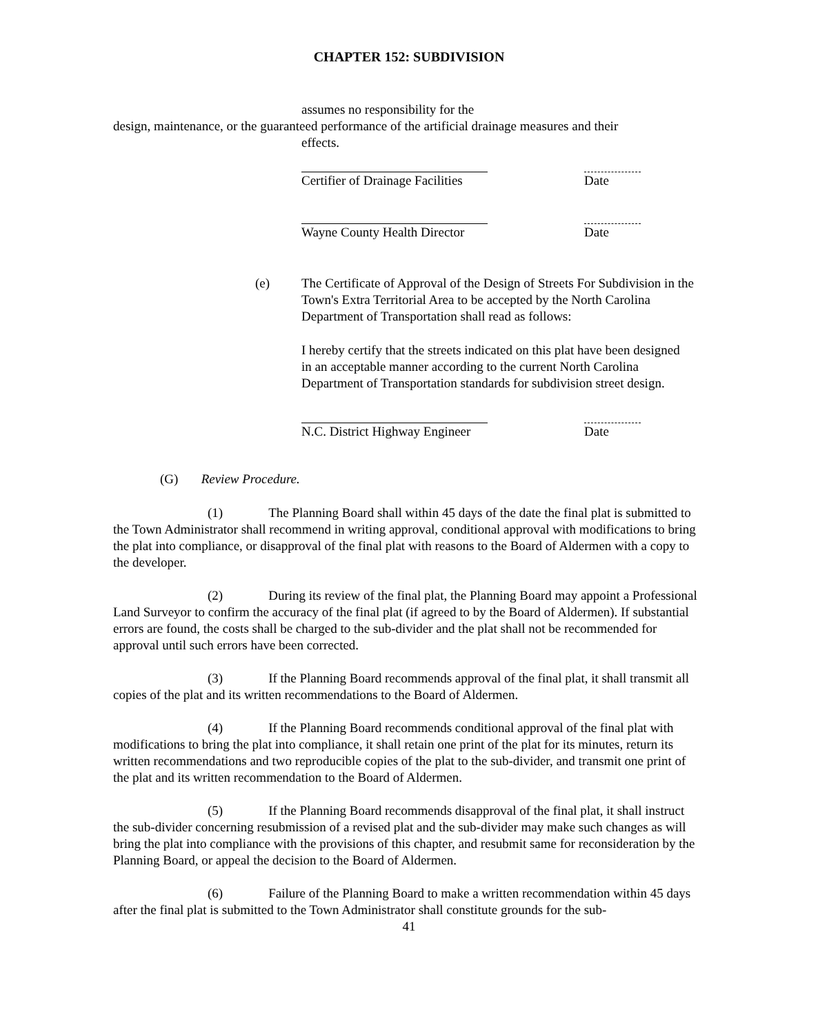CHAPTER 152: SUBDIVISION
assumes no responsibility for the
design, maintenance, or the guaranteed performance of the artificial drainage measures and their
effects.
Certifier of Drainage Facilities Date
Wayne County Health Director Date
(e) The Certificate of Approval of the Design of Streets For Subdivision in the Town's Extra Territorial Area to be accepted by the North Carolina Department of Transportation shall read as follows:
I hereby certify that the streets indicated on this plat have been designed in an acceptable manner according to the current North Carolina Department of Transportation standards for subdivision street design.
N.C. District Highway Engineer Date
(G) Review Procedure.
(1) The Planning Board shall within 45 days of the date the final plat is submitted to the Town Administrator shall recommend in writing approval, conditional approval with modifications to bring the plat into compliance, or disapproval of the final plat with reasons to the Board of Aldermen with a copy to the developer.
(2) During its review of the final plat, the Planning Board may appoint a Professional Land Surveyor to confirm the accuracy of the final plat (if agreed to by the Board of Aldermen). If substantial errors are found, the costs shall be charged to the sub-divider and the plat shall not be recommended for approval until such errors have been corrected.
(3) If the Planning Board recommends approval of the final plat, it shall transmit all copies of the plat and its written recommendations to the Board of Aldermen.
(4) If the Planning Board recommends conditional approval of the final plat with modifications to bring the plat into compliance, it shall retain one print of the plat for its minutes, return its written recommendations and two reproducible copies of the plat to the sub-divider, and transmit one print of the plat and its written recommendation to the Board of Aldermen.
(5) If the Planning Board recommends disapproval of the final plat, it shall instruct the sub-divider concerning resubmission of a revised plat and the sub-divider may make such changes as will bring the plat into compliance with the provisions of this chapter, and resubmit same for reconsideration by the Planning Board, or appeal the decision to the Board of Aldermen.
(6) Failure of the Planning Board to make a written recommendation within 45 days after the final plat is submitted to the Town Administrator shall constitute grounds for the sub-
41